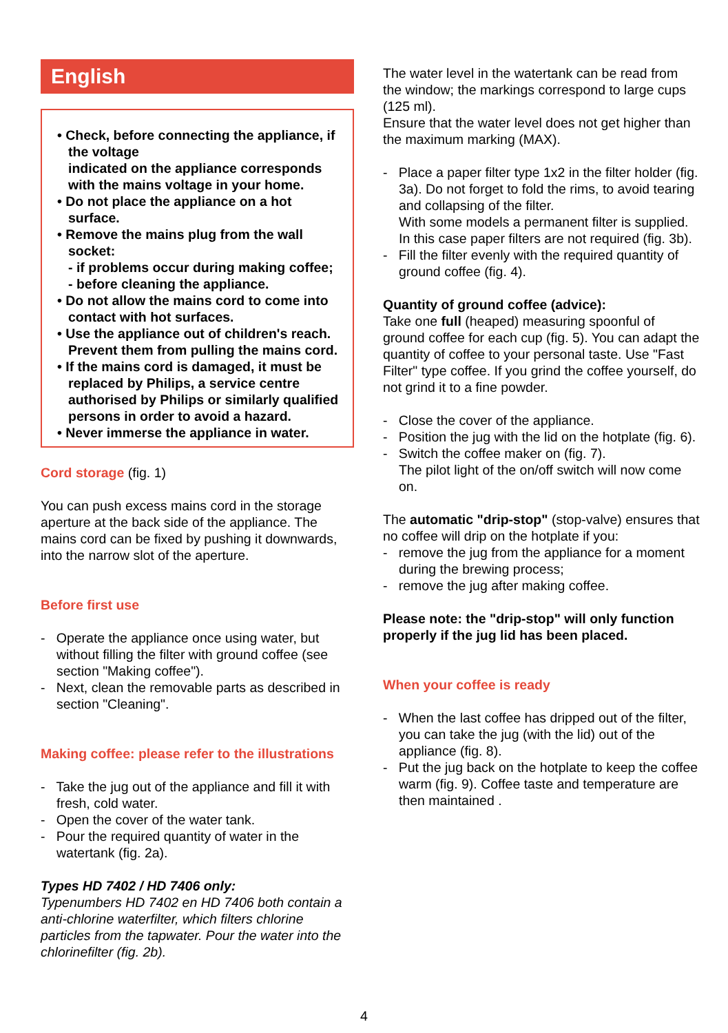English
• Check, before connecting the appliance, if the voltage
indicated on the appliance corresponds with the mains voltage in your home.
• Do not place the appliance on a hot surface.
• Remove the mains plug from the wall socket:
- if problems occur during making coffee;
- before cleaning the appliance.
• Do not allow the mains cord to come into contact with hot surfaces.
• Use the appliance out of children's reach. Prevent them from pulling the mains cord.
• If the mains cord is damaged, it must be replaced by Philips, a service centre authorised by Philips or similarly qualified persons in order to avoid a hazard.
• Never immerse the appliance in water.
Cord storage (fig. 1)
You can push excess mains cord in the storage aperture at the back side of the appliance. The mains cord can be fixed by pushing it downwards, into the narrow slot of the aperture.
Before first use
- Operate the appliance once using water, but without filling the filter with ground coffee (see section "Making coffee").
- Next, clean the removable parts as described in section "Cleaning".
Making coffee: please refer to the illustrations
- Take the jug out of the appliance and fill it with fresh, cold water.
- Open the cover of the water tank.
- Pour the required quantity of water in the watertank (fig. 2a).
Types HD 7402 / HD 7406 only:
Typenumbers HD 7402 en HD 7406 both contain a anti-chlorine waterfilter, which filters chlorine particles from the tapwater. Pour the water into the chlorinefilter (fig. 2b).
The water level in the watertank can be read from the window; the markings correspond to large cups (125 ml).
Ensure that the water level does not get higher than the maximum marking (MAX).
- Place a paper filter type 1x2 in the filter holder (fig. 3a). Do not forget to fold the rims, to avoid tearing and collapsing of the filter.
With some models a permanent filter is supplied. In this case paper filters are not required (fig. 3b).
- Fill the filter evenly with the required quantity of ground coffee (fig. 4).
Quantity of ground coffee (advice):
Take one full (heaped) measuring spoonful of ground coffee for each cup (fig. 5). You can adapt the quantity of coffee to your personal taste. Use "Fast Filter" type coffee. If you grind the coffee yourself, do not grind it to a fine powder.
- Close the cover of the appliance.
- Position the jug with the lid on the hotplate (fig. 6).
- Switch the coffee maker on (fig. 7).
The pilot light of the on/off switch will now come on.
The automatic "drip-stop" (stop-valve) ensures that no coffee will drip on the hotplate if you:
- remove the jug from the appliance for a moment during the brewing process;
- remove the jug after making coffee.
Please note: the "drip-stop" will only function properly if the jug lid has been placed.
When your coffee is ready
- When the last coffee has dripped out of the filter, you can take the jug (with the lid) out of the appliance (fig. 8).
- Put the jug back on the hotplate to keep the coffee warm (fig. 9). Coffee taste and temperature are then maintained .
4